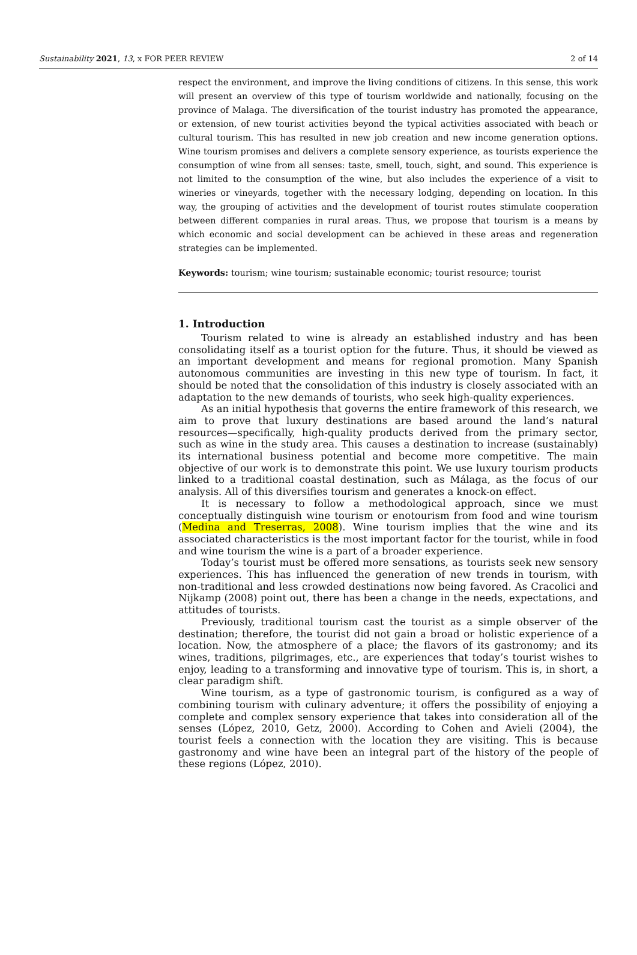Sustainability 2021, 13, x FOR PEER REVIEW 2 of 14
respect the environment, and improve the living conditions of citizens. In this sense, this work will present an overview of this type of tourism worldwide and nationally, focusing on the province of Malaga. The diversification of the tourist industry has promoted the appearance, or extension, of new tourist activities beyond the typical activities associated with beach or cultural tourism. This has resulted in new job creation and new income generation options. Wine tourism promises and delivers a complete sensory experience, as tourists experience the consumption of wine from all senses: taste, smell, touch, sight, and sound. This experience is not limited to the consumption of the wine, but also includes the experience of a visit to wineries or vineyards, together with the necessary lodging, depending on location. In this way, the grouping of activities and the development of tourist routes stimulate cooperation between different companies in rural areas. Thus, we propose that tourism is a means by which economic and social development can be achieved in these areas and regeneration strategies can be implemented.
Keywords: tourism; wine tourism; sustainable economic; tourist resource; tourist
1. Introduction
Tourism related to wine is already an established industry and has been consolidating itself as a tourist option for the future. Thus, it should be viewed as an important development and means for regional promotion. Many Spanish autonomous communities are investing in this new type of tourism. In fact, it should be noted that the consolidation of this industry is closely associated with an adaptation to the new demands of tourists, who seek high-quality experiences.
As an initial hypothesis that governs the entire framework of this research, we aim to prove that luxury destinations are based around the land’s natural resources—specifically, high-quality products derived from the primary sector, such as wine in the study area. This causes a destination to increase (sustainably) its international business potential and become more competitive. The main objective of our work is to demonstrate this point. We use luxury tourism products linked to a traditional coastal destination, such as Málaga, as the focus of our analysis. All of this diversifies tourism and generates a knock-on effect.
It is necessary to follow a methodological approach, since we must conceptually distinguish wine tourism or enotourism from food and wine tourism (Medina and Treserras, 2008). Wine tourism implies that the wine and its associated characteristics is the most important factor for the tourist, while in food and wine tourism the wine is a part of a broader experience.
Today’s tourist must be offered more sensations, as tourists seek new sensory experiences. This has influenced the generation of new trends in tourism, with non-traditional and less crowded destinations now being favored. As Cracolici and Nijkamp (2008) point out, there has been a change in the needs, expectations, and attitudes of tourists.
Previously, traditional tourism cast the tourist as a simple observer of the destination; therefore, the tourist did not gain a broad or holistic experience of a location. Now, the atmosphere of a place; the flavors of its gastronomy; and its wines, traditions, pilgrimages, etc., are experiences that today’s tourist wishes to enjoy, leading to a transforming and innovative type of tourism. This is, in short, a clear paradigm shift.
Wine tourism, as a type of gastronomic tourism, is configured as a way of combining tourism with culinary adventure; it offers the possibility of enjoying a complete and complex sensory experience that takes into consideration all of the senses (López, 2010, Getz, 2000). According to Cohen and Avieli (2004), the tourist feels a connection with the location they are visiting. This is because gastronomy and wine have been an integral part of the history of the people of these regions (López, 2010).